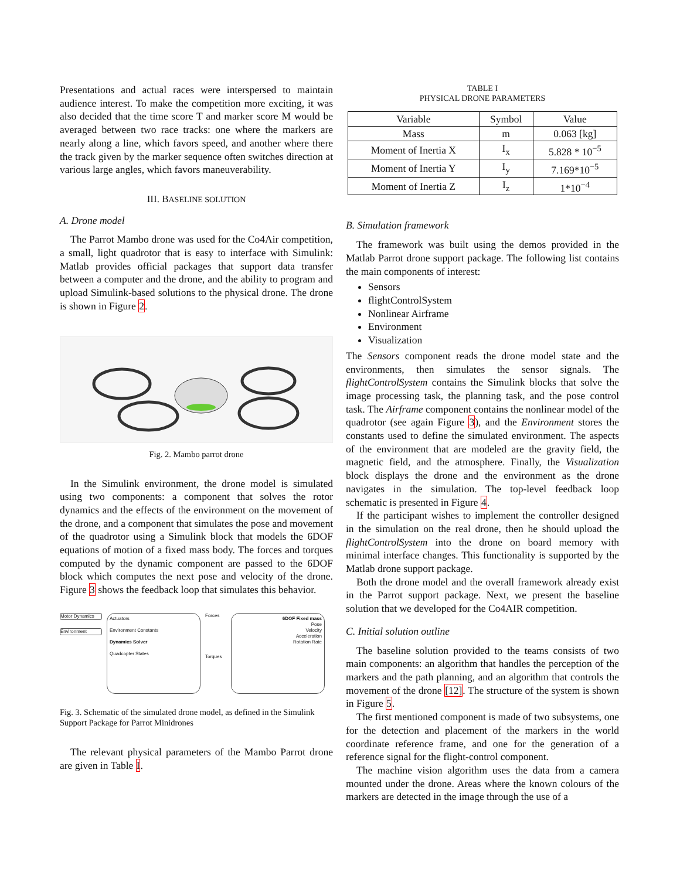Presentations and actual races were interspersed to maintain audience interest. To make the competition more exciting, it was also decided that the time score T and marker score M would be averaged between two race tracks: one where the markers are nearly along a line, which favors speed, and another where there the track given by the marker sequence often switches direction at various large angles, which favors maneuverability.
III. BASELINE SOLUTION
A. Drone model
The Parrot Mambo drone was used for the Co4Air competition, a small, light quadrotor that is easy to interface with Simulink: Matlab provides official packages that support data transfer between a computer and the drone, and the ability to program and upload Simulink-based solutions to the physical drone. The drone is shown in Figure 2.
Fig. 2. Mambo parrot drone
In the Simulink environment, the drone model is simulated using two components: a component that solves the rotor dynamics and the effects of the environment on the movement of the drone, and a component that simulates the pose and movement of the quadrotor using a Simulink block that models the 6DOF equations of motion of a fixed mass body. The forces and torques computed by the dynamic component are passed to the 6DOF block which computes the next pose and velocity of the drone. Figure 3 shows the feedback loop that simulates this behavior.
Motor Dynamics
Environment
Actuators
Environment Constants
Dynamics Solver
Quadcopter States
Forces
Torques
6DOF Fixed mass
Pose
Velocity
Acceleration
Rotation Rate
Fig. 3. Schematic of the simulated drone model, as defined in the Simulink Support Package for Parrot Minidrones
The relevant physical parameters of the Mambo Parrot drone are given in Table I.
TABLE I
PHYSICAL DRONE PARAMETERS
| Variable | Symbol | Value |
| --- | --- | --- |
| Mass | m | 0.063 [kg] |
| Moment of Inertia X | I<sub>x</sub> | 5.828 * 10<sup>−5</sup> |
| Moment of Inertia Y | I<sub>y</sub> | 7.169*10<sup>−5</sup> |
| Moment of Inertia Z | I<sub>z</sub> | 1*10<sup>−4</sup> |
B. Simulation framework
The framework was built using the demos provided in the Matlab Parrot drone support package. The following list contains the main components of interest:
Sensors
flightControlSystem
Nonlinear Airframe
Environment
Visualization
The Sensors component reads the drone model state and the environments, then simulates the sensor signals. The flightControlSystem contains the Simulink blocks that solve the image processing task, the planning task, and the pose control task. The Airframe component contains the nonlinear model of the quadrotor (see again Figure 3), and the Environment stores the constants used to define the simulated environment. The aspects of the environment that are modeled are the gravity field, the magnetic field, and the atmosphere. Finally, the Visualization block displays the drone and the environment as the drone navigates in the simulation. The top-level feedback loop schematic is presented in Figure 4.
If the participant wishes to implement the controller designed in the simulation on the real drone, then he should upload the flightControlSystem into the drone on board memory with minimal interface changes. This functionality is supported by the Matlab drone support package.
Both the drone model and the overall framework already exist in the Parrot support package. Next, we present the baseline solution that we developed for the Co4AIR competition.
C. Initial solution outline
The baseline solution provided to the teams consists of two main components: an algorithm that handles the perception of the markers and the path planning, and an algorithm that controls the movement of the drone [12]. The structure of the system is shown in Figure 5.
The first mentioned component is made of two subsystems, one for the detection and placement of the markers in the world coordinate reference frame, and one for the generation of a reference signal for the flight-control component.
The machine vision algorithm uses the data from a camera mounted under the drone. Areas where the known colours of the markers are detected in the image through the use of a